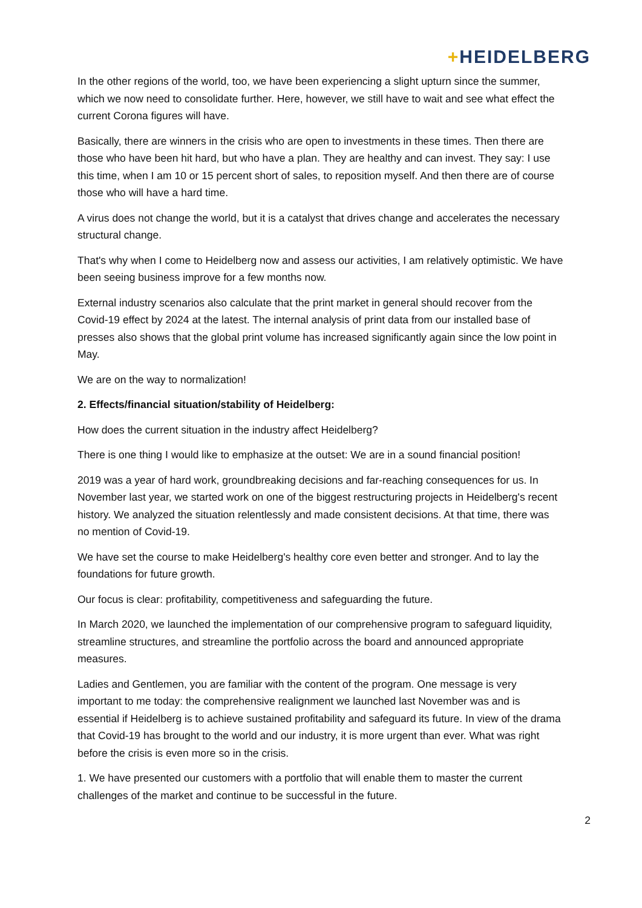+HEIDELBERG
In the other regions of the world, too, we have been experiencing a slight upturn since the summer, which we now need to consolidate further. Here, however, we still have to wait and see what effect the current Corona figures will have.
Basically, there are winners in the crisis who are open to investments in these times. Then there are those who have been hit hard, but who have a plan. They are healthy and can invest. They say: I use this time, when I am 10 or 15 percent short of sales, to reposition myself. And then there are of course those who will have a hard time.
A virus does not change the world, but it is a catalyst that drives change and accelerates the necessary structural change.
That's why when I come to Heidelberg now and assess our activities, I am relatively optimistic. We have been seeing business improve for a few months now.
External industry scenarios also calculate that the print market in general should recover from the Covid-19 effect by 2024 at the latest. The internal analysis of print data from our installed base of presses also shows that the global print volume has increased significantly again since the low point in May.
We are on the way to normalization!
2. Effects/financial situation/stability of Heidelberg:
How does the current situation in the industry affect Heidelberg?
There is one thing I would like to emphasize at the outset: We are in a sound financial position!
2019 was a year of hard work, groundbreaking decisions and far-reaching consequences for us. In November last year, we started work on one of the biggest restructuring projects in Heidelberg's recent history. We analyzed the situation relentlessly and made consistent decisions. At that time, there was no mention of Covid-19.
We have set the course to make Heidelberg's healthy core even better and stronger. And to lay the foundations for future growth.
Our focus is clear: profitability, competitiveness and safeguarding the future.
In March 2020, we launched the implementation of our comprehensive program to safeguard liquidity, streamline structures, and streamline the portfolio across the board and announced appropriate measures.
Ladies and Gentlemen, you are familiar with the content of the program. One message is very important to me today: the comprehensive realignment we launched last November was and is essential if Heidelberg is to achieve sustained profitability and safeguard its future. In view of the drama that Covid-19 has brought to the world and our industry, it is more urgent than ever. What was right before the crisis is even more so in the crisis.
1. We have presented our customers with a portfolio that will enable them to master the current challenges of the market and continue to be successful in the future.
2